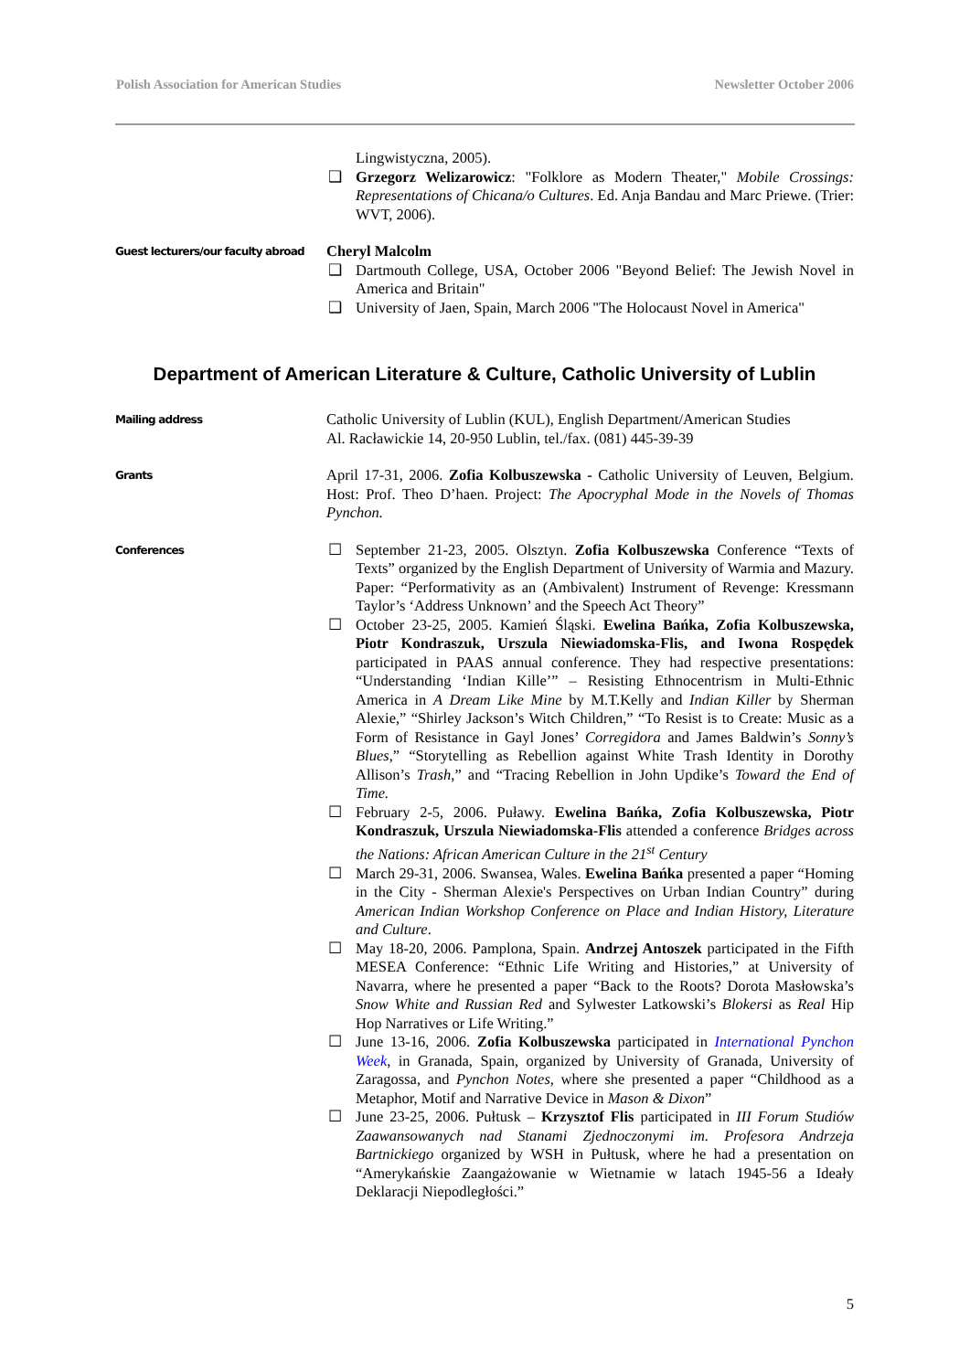Polish Association for American Studies Newsletter October 2006
Lingwistyczna, 2005).
❑ Grzegorz Welizarowicz: "Folklore as Modern Theater," Mobile Crossings: Representations of Chicana/o Cultures. Ed. Anja Bandau and Marc Priewe. (Trier: WVT, 2006).
Guest lecturers/our faculty abroad
Cheryl Malcolm
❑ Dartmouth College, USA, October 2006 "Beyond Belief: The Jewish Novel in America and Britain"
❑ University of Jaen, Spain, March 2006 "The Holocaust Novel in America"
Department of American Literature & Culture, Catholic University of Lublin
Mailing address
Catholic University of Lublin (KUL), English Department/American Studies
Al. Racławickie 14, 20-950 Lublin, tel./fax. (081) 445-39-39
Grants
April 17-31, 2006. Zofia Kolbuszewska - Catholic University of Leuven, Belgium. Host: Prof. Theo D’haen. Project: The Apocryphal Mode in the Novels of Thomas Pynchon.
Conferences
☐ September 21-23, 2005. Olsztyn. Zofia Kolbuszewska Conference “Texts of Texts” organized by the English Department of University of Warmia and Mazury. Paper: “Performativity as an (Ambivalent) Instrument of Revenge: Kressmann Taylor’s ‘Address Unknown’ and the Speech Act Theory”
☐ October 23-25, 2005. Kamień Śląski. Ewelina Bańka, Zofia Kolbuszewska, Piotr Kondraszuk, Urszula Niewiadomska-Flis, and Iwona Rospędek participated in PAAS annual conference. They had respective presentations: “Understanding ‘Indian Kille’” – Resisting Ethnocentrism in Multi-Ethnic America in A Dream Like Mine by M.T.Kelly and Indian Killer by Sherman Alexie,” “Shirley Jackson’s Witch Children,” “To Resist is to Create: Music as a Form of Resistance in Gayl Jones’ Corregidora and James Baldwin’s Sonny’s Blues,” “Storytelling as Rebellion against White Trash Identity in Dorothy Allison’s Trash,” and “Tracing Rebellion in John Updike’s Toward the End of Time.
☐ February 2-5, 2006. Puławy. Ewelina Bańka, Zofia Kolbuszewska, Piotr Kondraszuk, Urszula Niewiadomska-Flis attended a conference Bridges across the Nations: African American Culture in the 21<sup>st</sup> Century
☐ March 29-31, 2006. Swansea, Wales. Ewelina Bańka presented a paper “Homing in the City - Sherman Alexie's Perspectives on Urban Indian Country” during American Indian Workshop Conference on Place and Indian History, Literature and Culture.
☐ May 18-20, 2006. Pamplona, Spain. Andrzej Antoszek participated in the Fifth MESEA Conference: “Ethnic Life Writing and Histories,” at University of Navarra, where he presented a paper “Back to the Roots? Dorota Masłowska’s Snow White and Russian Red and Sylwester Latkowski’s Blokersi as Real Hip Hop Narratives or Life Writing.”
☐ June 13-16, 2006. Zofia Kolbuszewska participated in International Pynchon Week, in Granada, Spain, organized by University of Granada, University of Zaragossa, and Pynchon Notes, where she presented a paper “Childhood as a Metaphor, Motif and Narrative Device in Mason & Dixon”
☐ June 23-25, 2006. Pułtusk – Krzysztof Flis participated in III Forum Studiów Zaawansowanych nad Stanami Zjednoczonymi im. Profesora Andrzeja Bartnickiego organized by WSH in Pułtusk, where he had a presentation on “Amerykańskie Zaangażowanie w Wietnamie w latach 1945-56 a Ideały Deklaracji Niepodległości.”
5